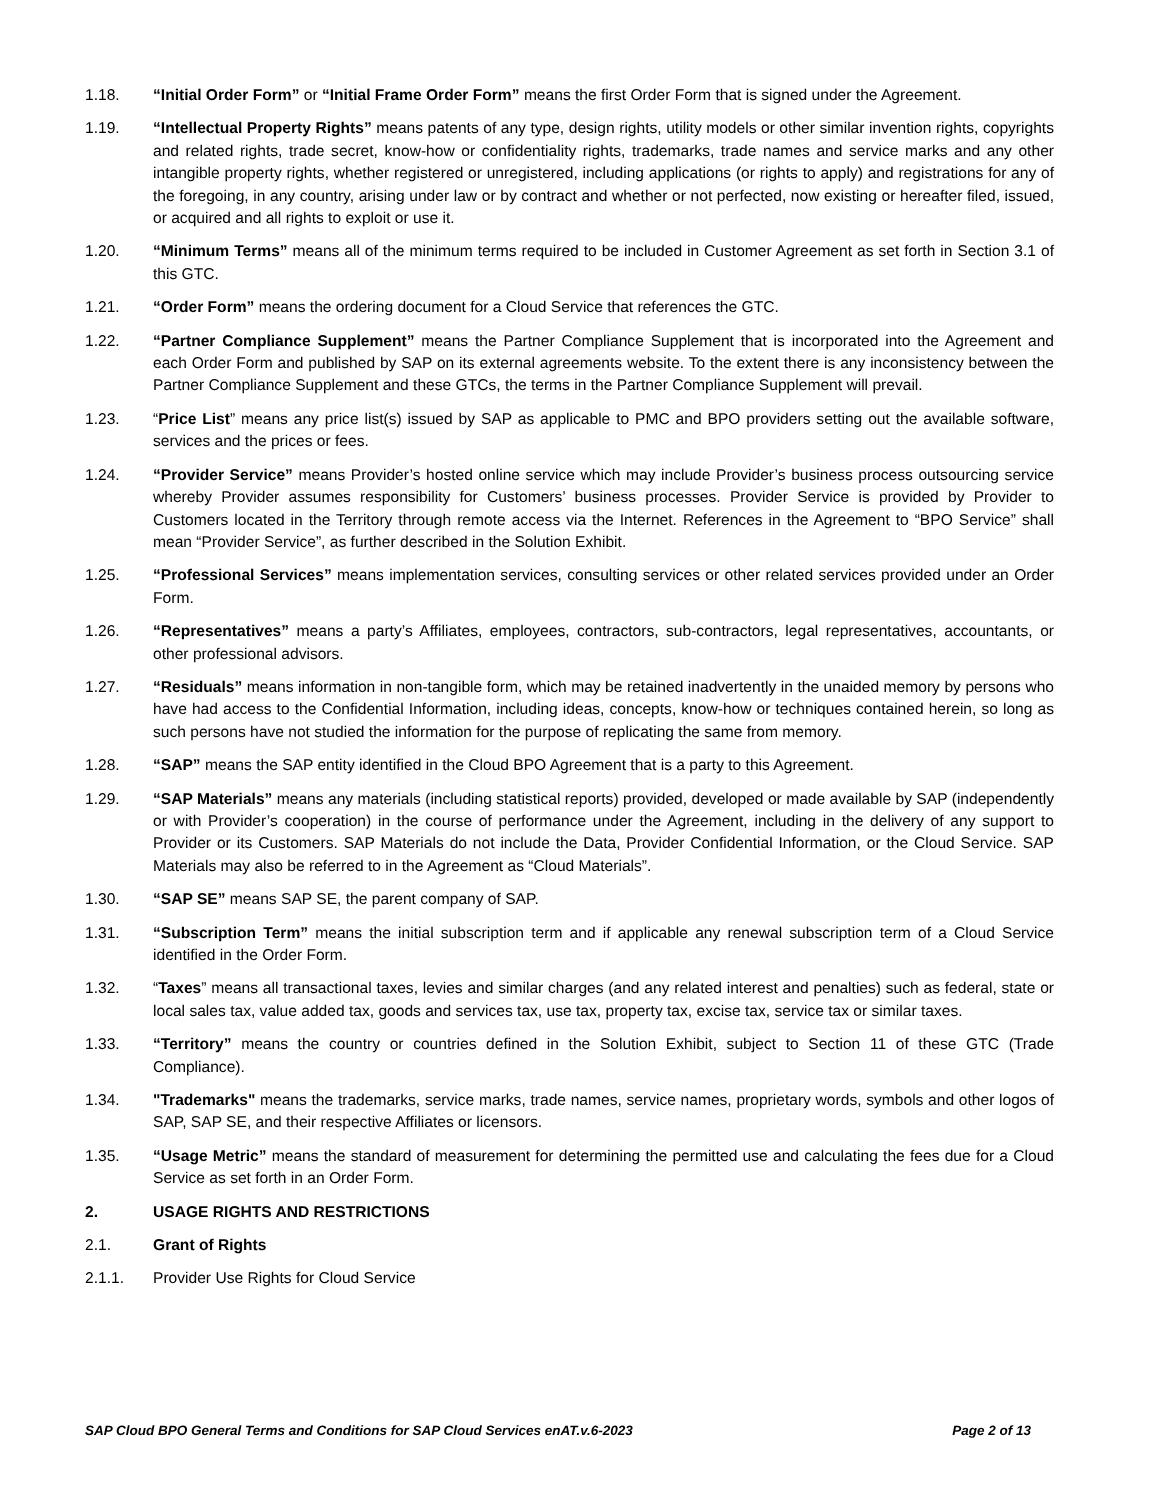1.18. “Initial Order Form” or “Initial Frame Order Form” means the first Order Form that is signed under the Agreement.
1.19. “Intellectual Property Rights” means patents of any type, design rights, utility models or other similar invention rights, copyrights and related rights, trade secret, know-how or confidentiality rights, trademarks, trade names and service marks and any other intangible property rights, whether registered or unregistered, including applications (or rights to apply) and registrations for any of the foregoing, in any country, arising under law or by contract and whether or not perfected, now existing or hereafter filed, issued, or acquired and all rights to exploit or use it.
1.20. “Minimum Terms” means all of the minimum terms required to be included in Customer Agreement as set forth in Section 3.1 of this GTC.
1.21. “Order Form” means the ordering document for a Cloud Service that references the GTC.
1.22. “Partner Compliance Supplement” means the Partner Compliance Supplement that is incorporated into the Agreement and each Order Form and published by SAP on its external agreements website. To the extent there is any inconsistency between the Partner Compliance Supplement and these GTCs, the terms in the Partner Compliance Supplement will prevail.
1.23. “Price List” means any price list(s) issued by SAP as applicable to PMC and BPO providers setting out the available software, services and the prices or fees.
1.24. “Provider Service” means Provider’s hosted online service which may include Provider’s business process outsourcing service whereby Provider assumes responsibility for Customers’ business processes. Provider Service is provided by Provider to Customers located in the Territory through remote access via the Internet. References in the Agreement to “BPO Service” shall mean “Provider Service”, as further described in the Solution Exhibit.
1.25. “Professional Services” means implementation services, consulting services or other related services provided under an Order Form.
1.26. “Representatives” means a party’s Affiliates, employees, contractors, sub-contractors, legal representatives, accountants, or other professional advisors.
1.27. “Residuals” means information in non-tangible form, which may be retained inadvertently in the unaided memory by persons who have had access to the Confidential Information, including ideas, concepts, know-how or techniques contained herein, so long as such persons have not studied the information for the purpose of replicating the same from memory.
1.28. “SAP” means the SAP entity identified in the Cloud BPO Agreement that is a party to this Agreement.
1.29. “SAP Materials” means any materials (including statistical reports) provided, developed or made available by SAP (independently or with Provider’s cooperation) in the course of performance under the Agreement, including in the delivery of any support to Provider or its Customers. SAP Materials do not include the Data, Provider Confidential Information, or the Cloud Service. SAP Materials may also be referred to in the Agreement as “Cloud Materials”.
1.30. “SAP SE” means SAP SE, the parent company of SAP.
1.31. “Subscription Term” means the initial subscription term and if applicable any renewal subscription term of a Cloud Service identified in the Order Form.
1.32. “Taxes” means all transactional taxes, levies and similar charges (and any related interest and penalties) such as federal, state or local sales tax, value added tax, goods and services tax, use tax, property tax, excise tax, service tax or similar taxes.
1.33. “Territory” means the country or countries defined in the Solution Exhibit, subject to Section 11 of these GTC (Trade Compliance).
1.34. "Trademarks" means the trademarks, service marks, trade names, service names, proprietary words, symbols and other logos of SAP, SAP SE, and their respective Affiliates or licensors.
1.35. “Usage Metric” means the standard of measurement for determining the permitted use and calculating the fees due for a Cloud Service as set forth in an Order Form.
2. USAGE RIGHTS AND RESTRICTIONS
2.1. Grant of Rights
2.1.1. Provider Use Rights for Cloud Service
SAP Cloud BPO General Terms and Conditions for SAP Cloud Services enAT.v.6-2023 Page 2 of 13